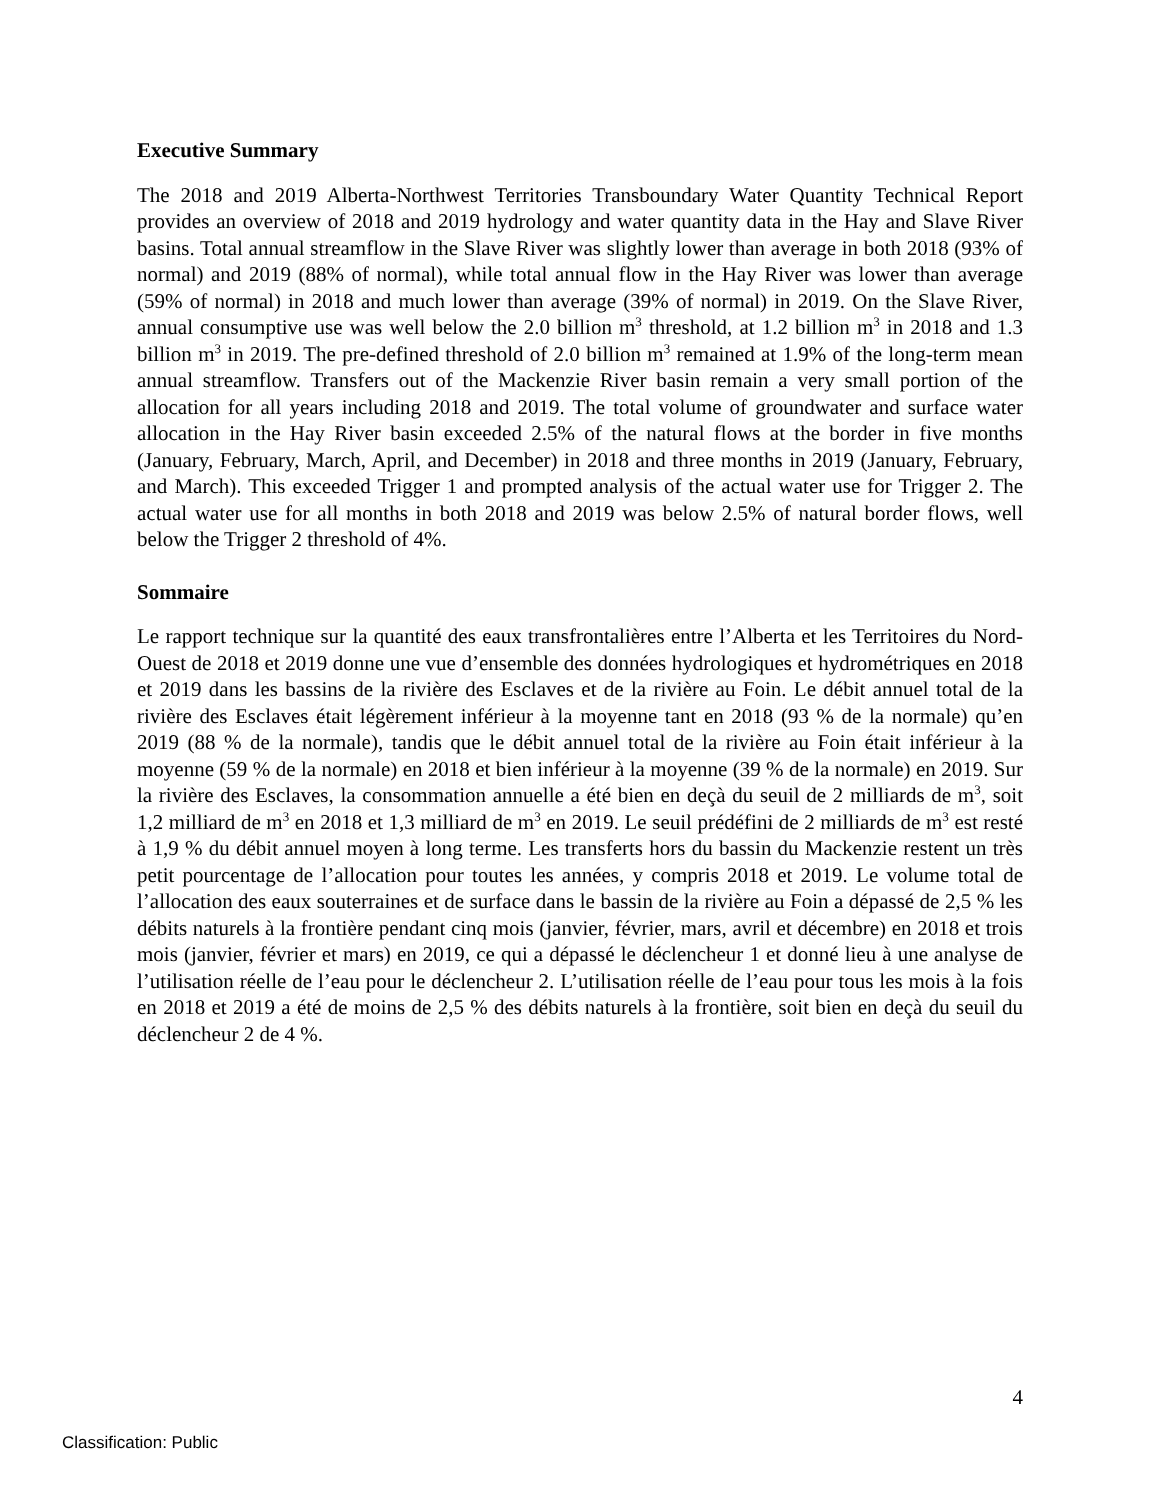Executive Summary
The 2018 and 2019 Alberta-Northwest Territories Transboundary Water Quantity Technical Report provides an overview of 2018 and 2019 hydrology and water quantity data in the Hay and Slave River basins. Total annual streamflow in the Slave River was slightly lower than average in both 2018 (93% of normal) and 2019 (88% of normal), while total annual flow in the Hay River was lower than average (59% of normal) in 2018 and much lower than average (39% of normal) in 2019. On the Slave River, annual consumptive use was well below the 2.0 billion m<sup>3</sup> threshold, at 1.2 billion m<sup>3</sup> in 2018 and 1.3 billion m<sup>3</sup> in 2019. The pre-defined threshold of 2.0 billion m<sup>3</sup> remained at 1.9% of the long-term mean annual streamflow. Transfers out of the Mackenzie River basin remain a very small portion of the allocation for all years including 2018 and 2019. The total volume of groundwater and surface water allocation in the Hay River basin exceeded 2.5% of the natural flows at the border in five months (January, February, March, April, and December) in 2018 and three months in 2019 (January, February, and March). This exceeded Trigger 1 and prompted analysis of the actual water use for Trigger 2. The actual water use for all months in both 2018 and 2019 was below 2.5% of natural border flows, well below the Trigger 2 threshold of 4%.
Sommaire
Le rapport technique sur la quantité des eaux transfrontalières entre l’Alberta et les Territoires du Nord-Ouest de 2018 et 2019 donne une vue d’ensemble des données hydrologiques et hydrométriques en 2018 et 2019 dans les bassins de la rivière des Esclaves et de la rivière au Foin. Le débit annuel total de la rivière des Esclaves était légèrement inférieur à la moyenne tant en 2018 (93 % de la normale) qu’en 2019 (88 % de la normale), tandis que le débit annuel total de la rivière au Foin était inférieur à la moyenne (59 % de la normale) en 2018 et bien inférieur à la moyenne (39 % de la normale) en 2019. Sur la rivière des Esclaves, la consommation annuelle a été bien en deçà du seuil de 2 milliards de m<sup>3</sup>, soit 1,2 milliard de m<sup>3</sup> en 2018 et 1,3 milliard de m<sup>3</sup> en 2019. Le seuil prédéfini de 2 milliards de m<sup>3</sup> est resté à 1,9 % du débit annuel moyen à long terme. Les transferts hors du bassin du Mackenzie restent un très petit pourcentage de l’allocation pour toutes les années, y compris 2018 et 2019. Le volume total de l’allocation des eaux souterraines et de surface dans le bassin de la rivière au Foin a dépassé de 2,5 % les débits naturels à la frontière pendant cinq mois (janvier, février, mars, avril et décembre) en 2018 et trois mois (janvier, février et mars) en 2019, ce qui a dépassé le déclencheur 1 et donné lieu à une analyse de l’utilisation réelle de l’eau pour le déclencheur 2. L’utilisation réelle de l’eau pour tous les mois à la fois en 2018 et 2019 a été de moins de 2,5 % des débits naturels à la frontière, soit bien en deçà du seuil du déclencheur 2 de 4 %.
4
Classification: Public